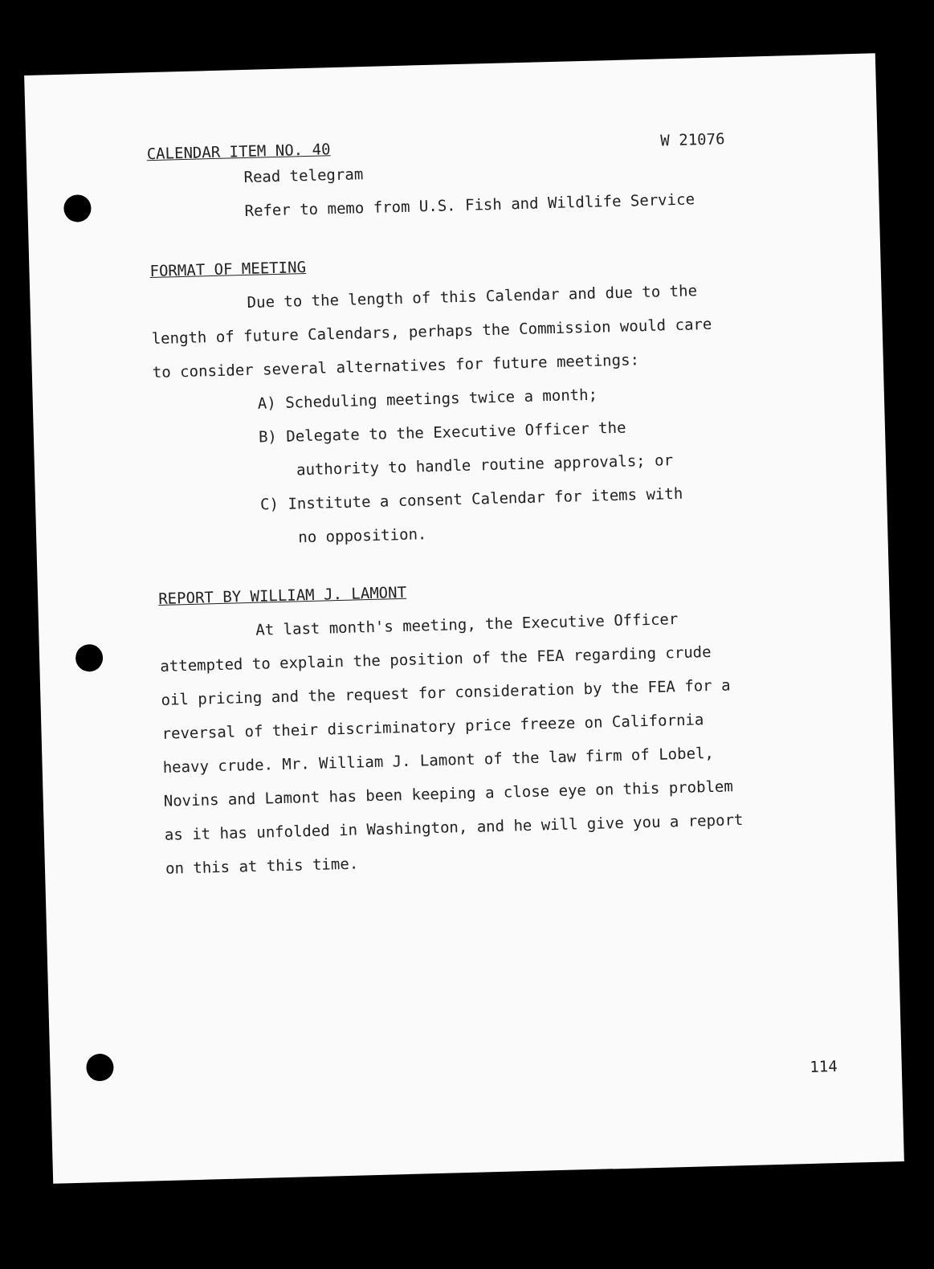CALENDAR ITEM NO. 40 W 21076
Read telegram
Refer to memo from U.S. Fish and Wildlife Service
FORMAT OF MEETING
Due to the length of this Calendar and due to the
length of future Calendars, perhaps the Commission would care
to consider several alternatives for future meetings:
A) Scheduling meetings twice a month;
B) Delegate to the Executive Officer the
authority to handle routine approvals; or
C) Institute a consent Calendar for items with
no opposition.
REPORT BY WILLIAM J. LAMONT
At last month's meeting, the Executive Officer
attempted to explain the position of the FEA regarding crude
oil pricing and the request for consideration by the FEA for a
reversal of their discriminatory price freeze on California
heavy crude. Mr. William J. Lamont of the law firm of Lobel,
Novins and Lamont has been keeping a close eye on this problem
as it has unfolded in Washington, and he will give you a report
on this at this time.
114